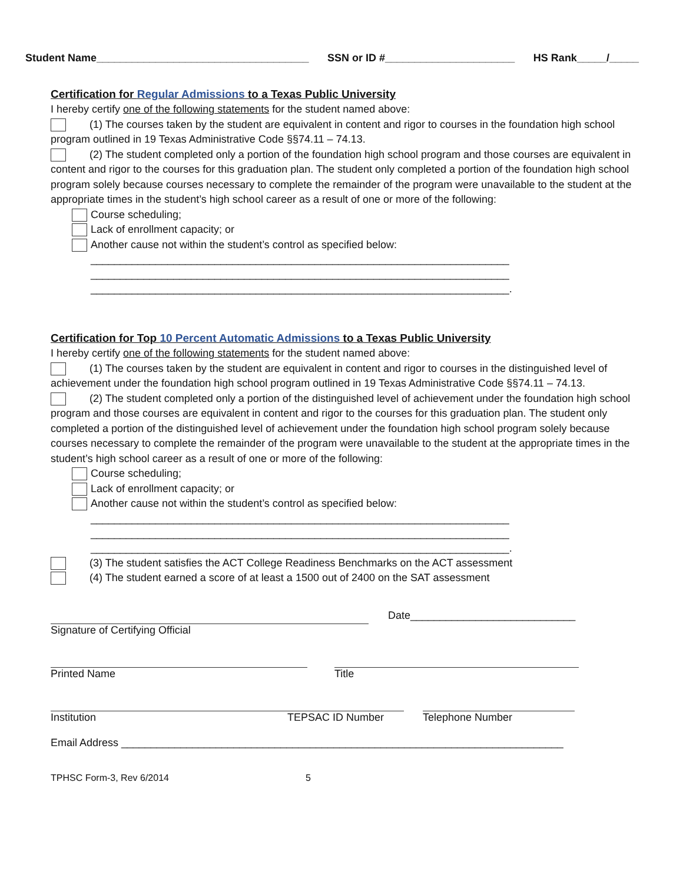Student Name____________________________________ SSN or ID #______________________ HS Rank_____/_____
Certification for Regular Admissions to a Texas Public University
I hereby certify one of the following statements for the student named above:
(1) The courses taken by the student are equivalent in content and rigor to courses in the foundation high school program outlined in 19 Texas Administrative Code §§74.11 – 74.13.
(2) The student completed only a portion of the foundation high school program and those courses are equivalent in content and rigor to the courses for this graduation plan. The student only completed a portion of the foundation high school program solely because courses necessary to complete the remainder of the program were unavailable to the student at the appropriate times in the student’s high school career as a result of one or more of the following:
Course scheduling;
Lack of enrollment capacity; or
Another cause not within the student’s control as specified below:
_______________________________________________________________________
_______________________________________________________________________
_______________________________________________________________________.
Certification for Top 10 Percent Automatic Admissions to a Texas Public University
I hereby certify one of the following statements for the student named above:
(1) The courses taken by the student are equivalent in content and rigor to courses in the distinguished level of achievement under the foundation high school program outlined in 19 Texas Administrative Code §§74.11 – 74.13.
(2) The student completed only a portion of the distinguished level of achievement under the foundation high school program and those courses are equivalent in content and rigor to the courses for this graduation plan. The student only completed a portion of the distinguished level of achievement under the foundation high school program solely because courses necessary to complete the remainder of the program were unavailable to the student at the appropriate times in the student’s high school career as a result of one or more of the following:
Course scheduling;
Lack of enrollment capacity; or
Another cause not within the student’s control as specified below:
_______________________________________________________________________
_______________________________________________________________________
_______________________________________________________________________.
(3) The student satisfies the ACT College Readiness Benchmarks on the ACT assessment
(4) The student earned a score of at least a 1500 out of 2400 on the SAT assessment
Signature of Certifying Official Date____________________________
Printed Name Title
Institution TEPSAC ID Number Telephone Number
Email Address ___________________________________________________________________________
TPHSC Form-3, Rev 6/2014 5